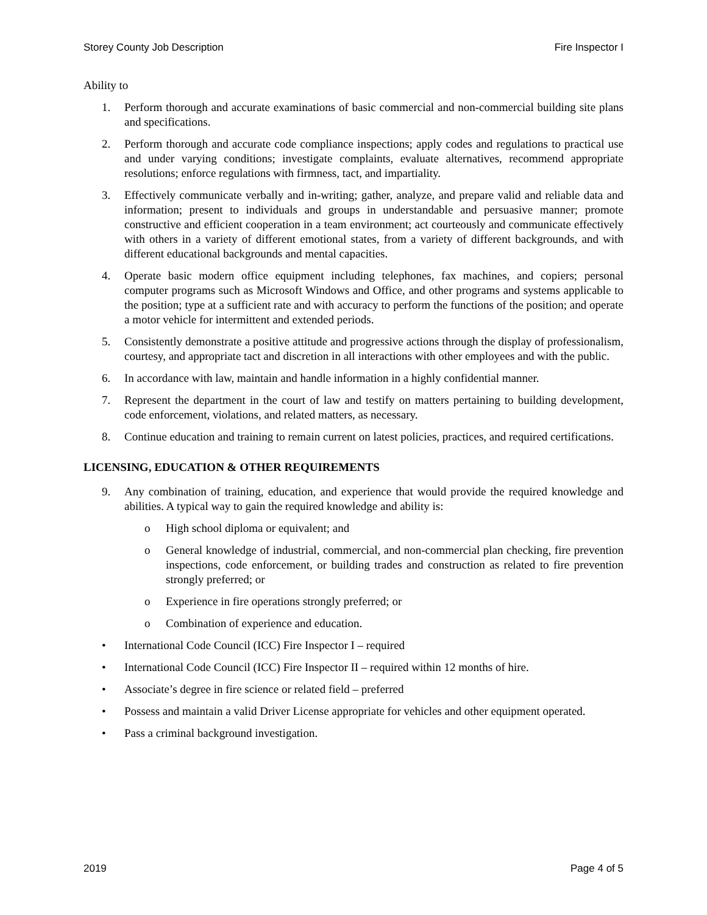Storey County Job Description Fire Inspector I
Ability to
1. Perform thorough and accurate examinations of basic commercial and non-commercial building site plans and specifications.
2. Perform thorough and accurate code compliance inspections; apply codes and regulations to practical use and under varying conditions; investigate complaints, evaluate alternatives, recommend appropriate resolutions; enforce regulations with firmness, tact, and impartiality.
3. Effectively communicate verbally and in-writing; gather, analyze, and prepare valid and reliable data and information; present to individuals and groups in understandable and persuasive manner; promote constructive and efficient cooperation in a team environment; act courteously and communicate effectively with others in a variety of different emotional states, from a variety of different backgrounds, and with different educational backgrounds and mental capacities.
4. Operate basic modern office equipment including telephones, fax machines, and copiers; personal computer programs such as Microsoft Windows and Office, and other programs and systems applicable to the position; type at a sufficient rate and with accuracy to perform the functions of the position; and operate a motor vehicle for intermittent and extended periods.
5. Consistently demonstrate a positive attitude and progressive actions through the display of professionalism, courtesy, and appropriate tact and discretion in all interactions with other employees and with the public.
6. In accordance with law, maintain and handle information in a highly confidential manner.
7. Represent the department in the court of law and testify on matters pertaining to building development, code enforcement, violations, and related matters, as necessary.
8. Continue education and training to remain current on latest policies, practices, and required certifications.
LICENSING, EDUCATION & OTHER REQUIREMENTS
9. Any combination of training, education, and experience that would provide the required knowledge and abilities. A typical way to gain the required knowledge and ability is:
o High school diploma or equivalent; and
o General knowledge of industrial, commercial, and non-commercial plan checking, fire prevention inspections, code enforcement, or building trades and construction as related to fire prevention strongly preferred; or
o Experience in fire operations strongly preferred; or
o Combination of experience and education.
• International Code Council (ICC) Fire Inspector I – required
• International Code Council (ICC) Fire Inspector II – required within 12 months of hire.
• Associate’s degree in fire science or related field – preferred
• Possess and maintain a valid Driver License appropriate for vehicles and other equipment operated.
• Pass a criminal background investigation.
2019 Page 4 of 5